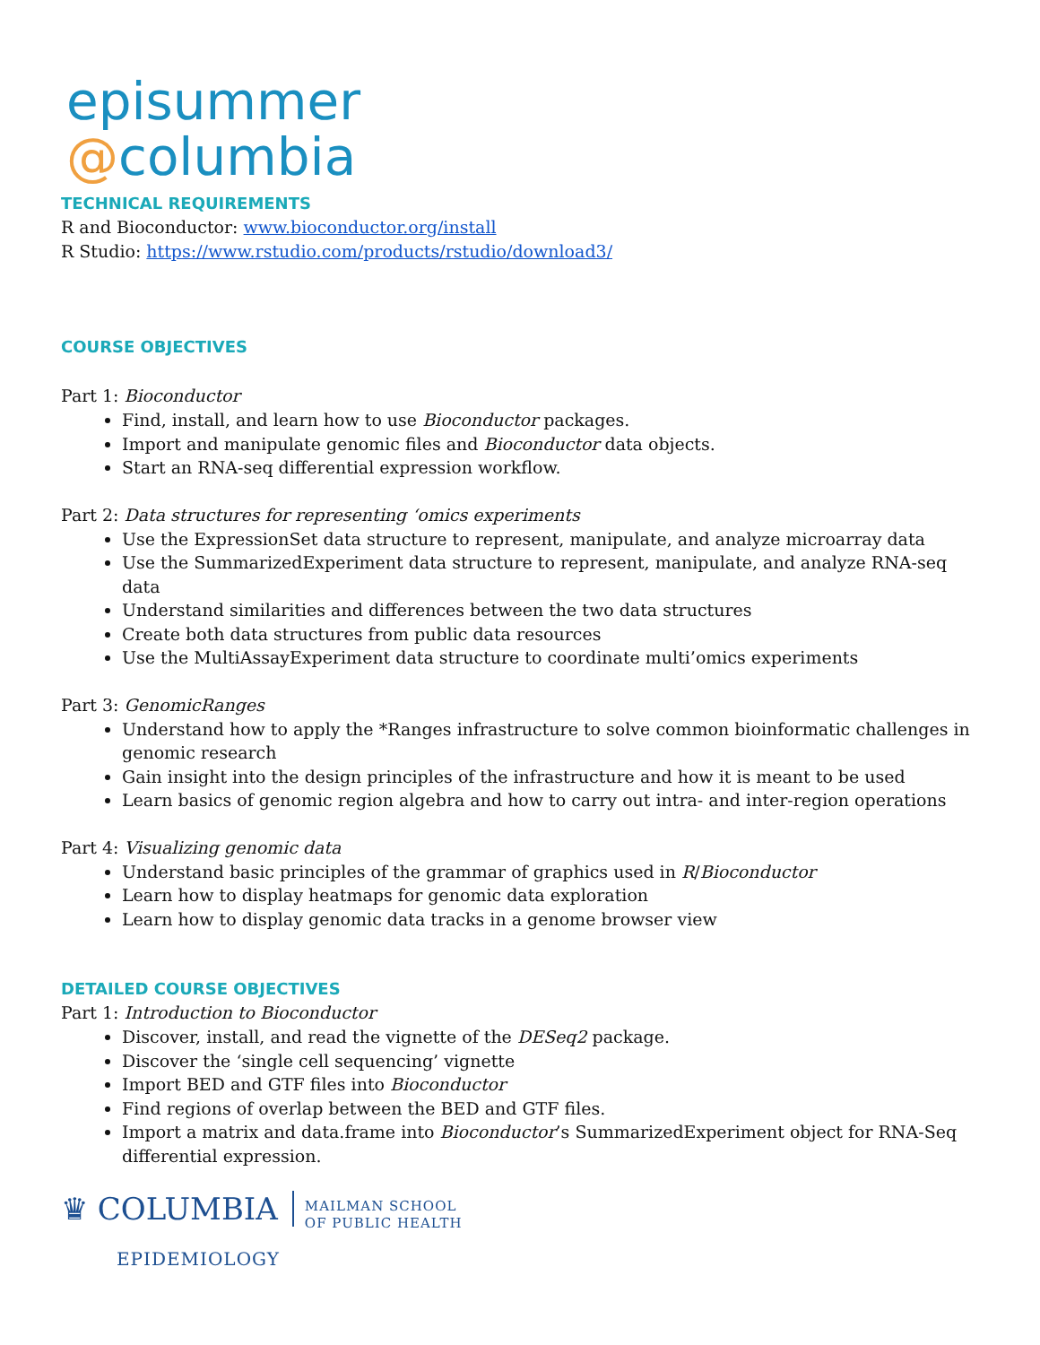episummer
@columbia
TECHNICAL REQUIREMENTS
R and Bioconductor: www.bioconductor.org/install
R Studio: https://www.rstudio.com/products/rstudio/download3/
COURSE OBJECTIVES
Part 1: Bioconductor
Find, install, and learn how to use Bioconductor packages.
Import and manipulate genomic files and Bioconductor data objects.
Start an RNA-seq differential expression workflow.
Part 2: Data structures for representing ‘omics experiments
Use the ExpressionSet data structure to represent, manipulate, and analyze microarray data
Use the SummarizedExperiment data structure to represent, manipulate, and analyze RNA-seq data
Understand similarities and differences between the two data structures
Create both data structures from public data resources
Use the MultiAssayExperiment data structure to coordinate multi’omics experiments
Part 3: GenomicRanges
Understand how to apply the *Ranges infrastructure to solve common bioinformatic challenges in genomic research
Gain insight into the design principles of the infrastructure and how it is meant to be used
Learn basics of genomic region algebra and how to carry out intra- and inter-region operations
Part 4: Visualizing genomic data
Understand basic principles of the grammar of graphics used in R/Bioconductor
Learn how to display heatmaps for genomic data exploration
Learn how to display genomic data tracks in a genome browser view
DETAILED COURSE OBJECTIVES
Part 1: Introduction to Bioconductor
Discover, install, and read the vignette of the DESeq2 package.
Discover the ‘single cell sequencing’ vignette
Import BED and GTF files into Bioconductor
Find regions of overlap between the BED and GTF files.
Import a matrix and data.frame into Bioconductor’s SummarizedExperiment object for RNA-Seq differential expression.
♛ COLUMBIA MAILMAN SCHOOL
OF PUBLIC HEALTH
EPIDEMIOLOGY